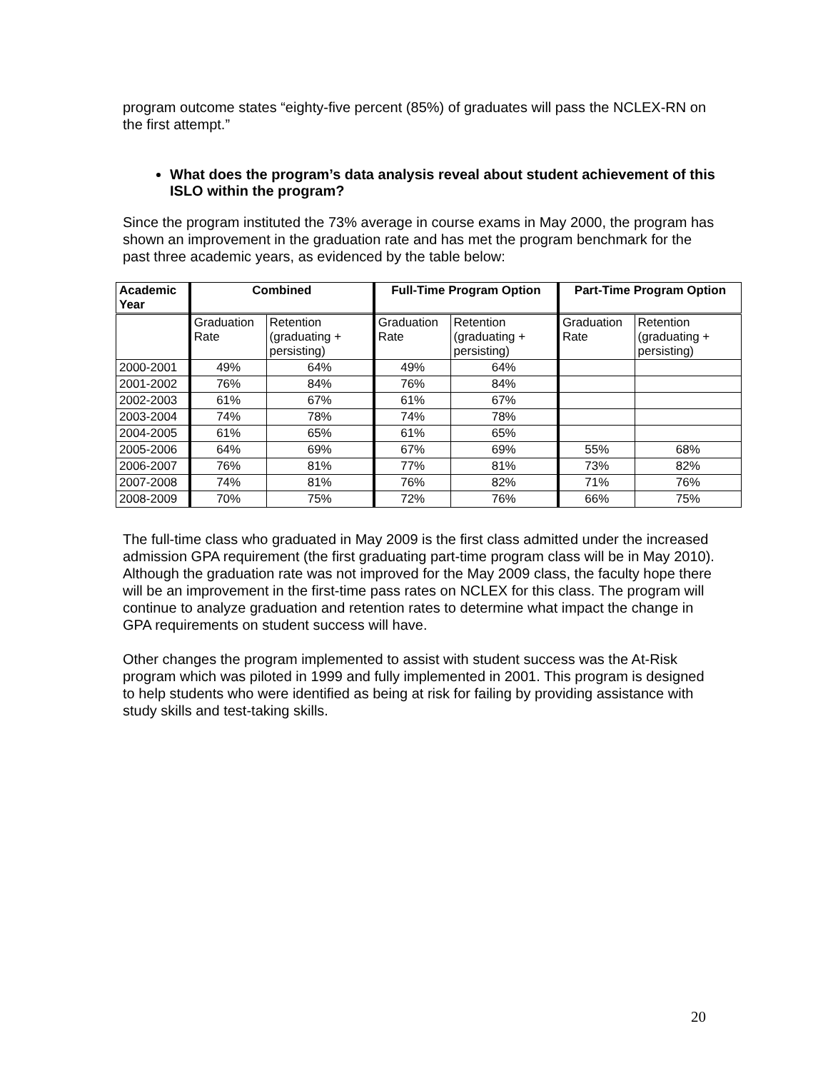program outcome states “eighty-five percent (85%) of graduates will pass the NCLEX-RN on the first attempt.”
What does the program’s data analysis reveal about student achievement of this ISLO within the program?
Since the program instituted the 73% average in course exams in May 2000, the program has shown an improvement in the graduation rate and has met the program benchmark for the past three academic years, as evidenced by the table below:
| Academic Year | Combined | | Full-Time Program Option | | Part-Time Program Option | |
| --- | --- | --- | --- | --- | --- | --- |
| | Graduation Rate | Retention (graduating + persisting) | Graduation Rate | Retention (graduating + persisting) | Graduation Rate | Retention (graduating + persisting) |
| 2000-2001 | 49% | 64% | 49% | 64% | | |
| 2001-2002 | 76% | 84% | 76% | 84% | | |
| 2002-2003 | 61% | 67% | 61% | 67% | | |
| 2003-2004 | 74% | 78% | 74% | 78% | | |
| 2004-2005 | 61% | 65% | 61% | 65% | | |
| 2005-2006 | 64% | 69% | 67% | 69% | 55% | 68% |
| 2006-2007 | 76% | 81% | 77% | 81% | 73% | 82% |
| 2007-2008 | 74% | 81% | 76% | 82% | 71% | 76% |
| 2008-2009 | 70% | 75% | 72% | 76% | 66% | 75% |
The full-time class who graduated in May 2009 is the first class admitted under the increased admission GPA requirement (the first graduating part-time program class will be in May 2010). Although the graduation rate was not improved for the May 2009 class, the faculty hope there will be an improvement in the first-time pass rates on NCLEX for this class. The program will continue to analyze graduation and retention rates to determine what impact the change in GPA requirements on student success will have.
Other changes the program implemented to assist with student success was the At-Risk program which was piloted in 1999 and fully implemented in 2001. This program is designed to help students who were identified as being at risk for failing by providing assistance with study skills and test-taking skills.
20